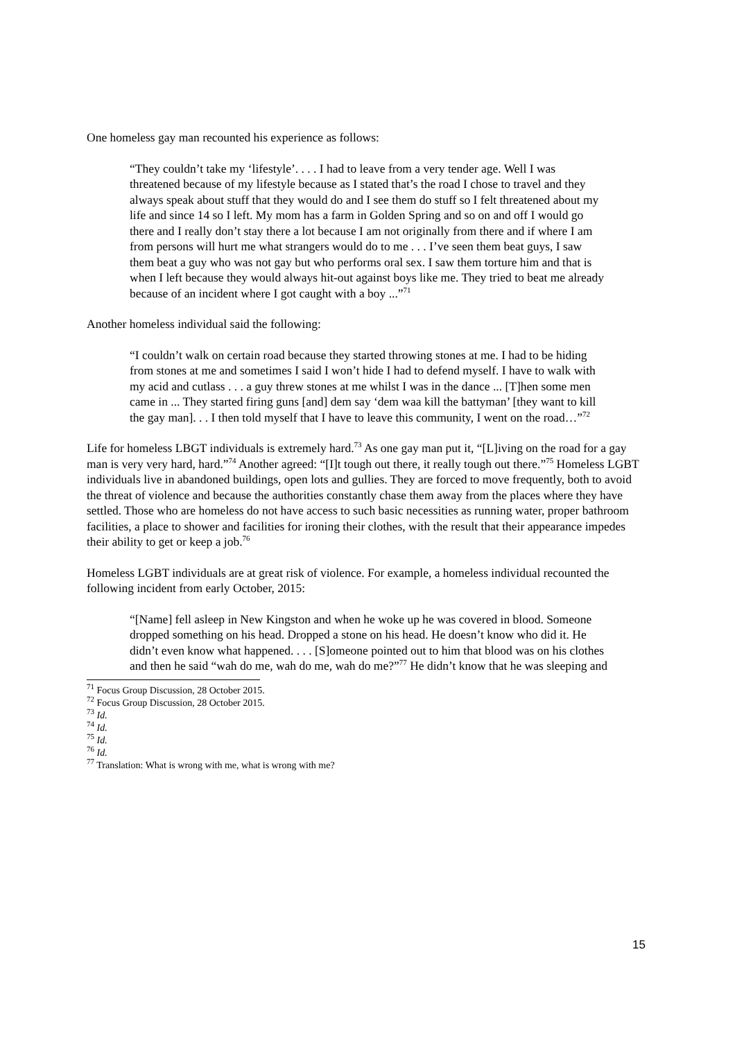One homeless gay man recounted his experience as follows:
“They couldn’t take my ‘lifestyle’. . . . I had to leave from a very tender age. Well I was threatened because of my lifestyle because as I stated that’s the road I chose to travel and they always speak about stuff that they would do and I see them do stuff so I felt threatened about my life and since 14 so I left. My mom has a farm in Golden Spring and so on and off I would go there and I really don’t stay there a lot because I am not originally from there and if where I am from persons will hurt me what strangers would do to me . . . I’ve seen them beat guys, I saw them beat a guy who was not gay but who performs oral sex. I saw them torture him and that is when I left because they would always hit-out against boys like me. They tried to beat me already because of an incident where I got caught with a boy ...”<sup>71</sup>
Another homeless individual said the following:
“I couldn’t walk on certain road because they started throwing stones at me. I had to be hiding from stones at me and sometimes I said I won’t hide I had to defend myself. I have to walk with my acid and cutlass . . . a guy threw stones at me whilst I was in the dance ... [T]hen some men came in ... They started firing guns [and] dem say ‘dem waa kill the battyman’ [they want to kill the gay man]. . . I then told myself that I have to leave this community, I went on the road…”<sup>72</sup>
Life for homeless LBGT individuals is extremely hard.<sup>73</sup> As one gay man put it, “[L]iving on the road for a gay man is very very hard, hard.”<sup>74</sup> Another agreed: “[I]t tough out there, it really tough out there.”<sup>75</sup> Homeless LGBT individuals live in abandoned buildings, open lots and gullies. They are forced to move frequently, both to avoid the threat of violence and because the authorities constantly chase them away from the places where they have settled. Those who are homeless do not have access to such basic necessities as running water, proper bathroom facilities, a place to shower and facilities for ironing their clothes, with the result that their appearance impedes their ability to get or keep a job.<sup>76</sup>
Homeless LGBT individuals are at great risk of violence. For example, a homeless individual recounted the following incident from early October, 2015:
“[Name] fell asleep in New Kingston and when he woke up he was covered in blood. Someone dropped something on his head. Dropped a stone on his head. He doesn’t know who did it. He didn’t even know what happened. . . . [S]omeone pointed out to him that blood was on his clothes and then he said “wah do me, wah do me, wah do me?”<sup>77</sup> He didn’t know that he was sleeping and
<sup>71</sup> Focus Group Discussion, 28 October 2015.
<sup>72</sup> Focus Group Discussion, 28 October 2015.
<sup>73</sup> Id.
<sup>74</sup> Id.
<sup>75</sup> Id.
<sup>76</sup> Id.
<sup>77</sup> Translation: What is wrong with me, what is wrong with me?
15